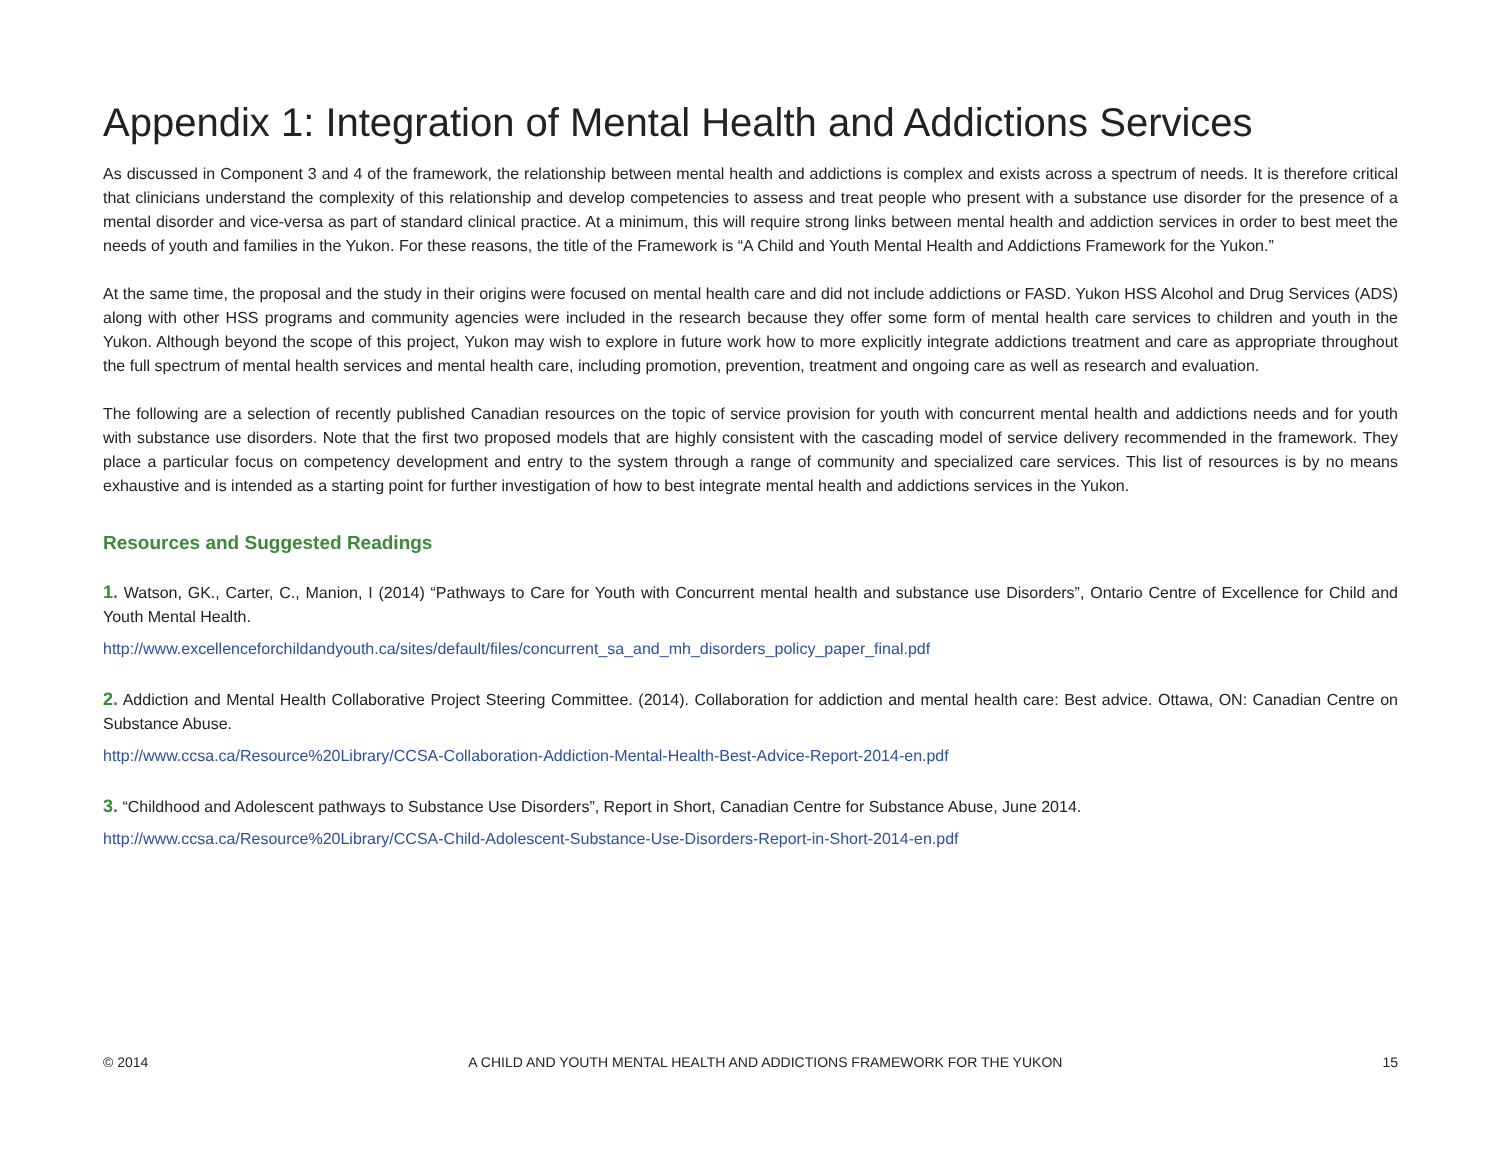Appendix 1: Integration of Mental Health and Addictions Services
As discussed in Component 3 and 4 of the framework, the relationship between mental health and addictions is complex and exists across a spectrum of needs. It is therefore critical that clinicians understand the complexity of this relationship and develop competencies to assess and treat people who present with a substance use disorder for the presence of a mental disorder and vice-versa as part of standard clinical practice. At a minimum, this will require strong links between mental health and addiction services in order to best meet the needs of youth and families in the Yukon. For these reasons, the title of the Framework is “A Child and Youth Mental Health and Addictions Framework for the Yukon.”
At the same time, the proposal and the study in their origins were focused on mental health care and did not include addictions or FASD. Yukon HSS Alcohol and Drug Services (ADS) along with other HSS programs and community agencies were included in the research because they offer some form of mental health care services to children and youth in the Yukon. Although beyond the scope of this project, Yukon may wish to explore in future work how to more explicitly integrate addictions treatment and care as appropriate throughout the full spectrum of mental health services and mental health care, including promotion, prevention, treatment and ongoing care as well as research and evaluation.
The following are a selection of recently published Canadian resources on the topic of service provision for youth with concurrent mental health and addictions needs and for youth with substance use disorders. Note that the first two proposed models that are highly consistent with the cascading model of service delivery recommended in the framework. They place a particular focus on competency development and entry to the system through a range of community and specialized care services. This list of resources is by no means exhaustive and is intended as a starting point for further investigation of how to best integrate mental health and addictions services in the Yukon.
Resources and Suggested Readings
1. Watson, GK., Carter, C., Manion, I (2014) “Pathways to Care for Youth with Concurrent mental health and substance use Disorders”, Ontario Centre of Excellence for Child and Youth Mental Health.
http://www.excellenceforchildandyouth.ca/sites/default/files/concurrent_sa_and_mh_disorders_policy_paper_final.pdf
2. Addiction and Mental Health Collaborative Project Steering Committee. (2014). Collaboration for addiction and mental health care: Best advice. Ottawa, ON: Canadian Centre on Substance Abuse.
http://www.ccsa.ca/Resource%20Library/CCSA-Collaboration-Addiction-Mental-Health-Best-Advice-Report-2014-en.pdf
3. “Childhood and Adolescent pathways to Substance Use Disorders”, Report in Short, Canadian Centre for Substance Abuse, June 2014.
http://www.ccsa.ca/Resource%20Library/CCSA-Child-Adolescent-Substance-Use-Disorders-Report-in-Short-2014-en.pdf
© 2014 A CHILD AND YOUTH MENTAL HEALTH AND ADDICTIONS FRAMEWORK FOR THE YUKON 15